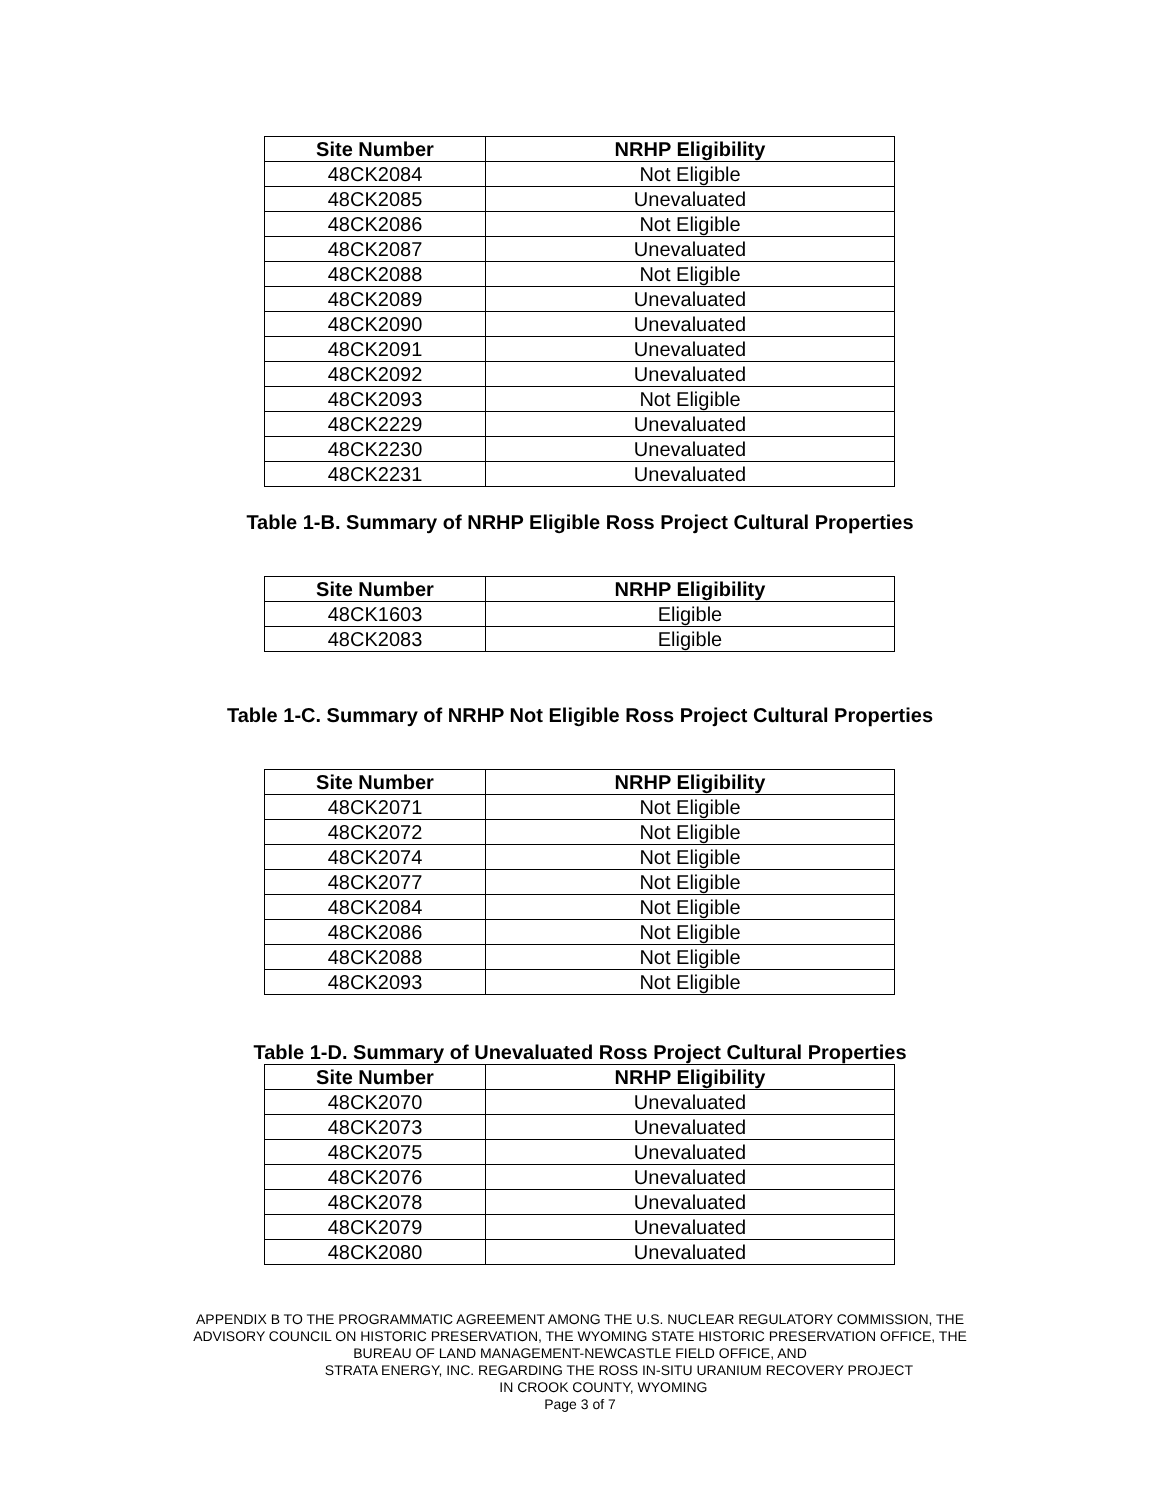| Site Number | NRHP Eligibility |
| --- | --- |
| 48CK2084 | Not Eligible |
| 48CK2085 | Unevaluated |
| 48CK2086 | Not Eligible |
| 48CK2087 | Unevaluated |
| 48CK2088 | Not Eligible |
| 48CK2089 | Unevaluated |
| 48CK2090 | Unevaluated |
| 48CK2091 | Unevaluated |
| 48CK2092 | Unevaluated |
| 48CK2093 | Not Eligible |
| 48CK2229 | Unevaluated |
| 48CK2230 | Unevaluated |
| 48CK2231 | Unevaluated |
Table 1-B. Summary of NRHP Eligible Ross Project Cultural Properties
| Site Number | NRHP Eligibility |
| --- | --- |
| 48CK1603 | Eligible |
| 48CK2083 | Eligible |
Table 1-C. Summary of NRHP Not Eligible Ross Project Cultural Properties
| Site Number | NRHP Eligibility |
| --- | --- |
| 48CK2071 | Not Eligible |
| 48CK2072 | Not Eligible |
| 48CK2074 | Not Eligible |
| 48CK2077 | Not Eligible |
| 48CK2084 | Not Eligible |
| 48CK2086 | Not Eligible |
| 48CK2088 | Not Eligible |
| 48CK2093 | Not Eligible |
Table 1-D. Summary of Unevaluated Ross Project Cultural Properties
| Site Number | NRHP Eligibility |
| --- | --- |
| 48CK2070 | Unevaluated |
| 48CK2073 | Unevaluated |
| 48CK2075 | Unevaluated |
| 48CK2076 | Unevaluated |
| 48CK2078 | Unevaluated |
| 48CK2079 | Unevaluated |
| 48CK2080 | Unevaluated |
APPENDIX B TO THE PROGRAMMATIC AGREEMENT AMONG THE U.S. NUCLEAR REGULATORY COMMISSION, THE
ADVISORY COUNCIL ON HISTORIC PRESERVATION, THE WYOMING STATE HISTORIC PRESERVATION OFFICE, THE
BUREAU OF LAND MANAGEMENT-NEWCASTLE FIELD OFFICE, AND
STRATA ENERGY, INC. REGARDING THE ROSS IN-SITU URANIUM RECOVERY PROJECT
IN CROOK COUNTY, WYOMING
Page 3 of 7